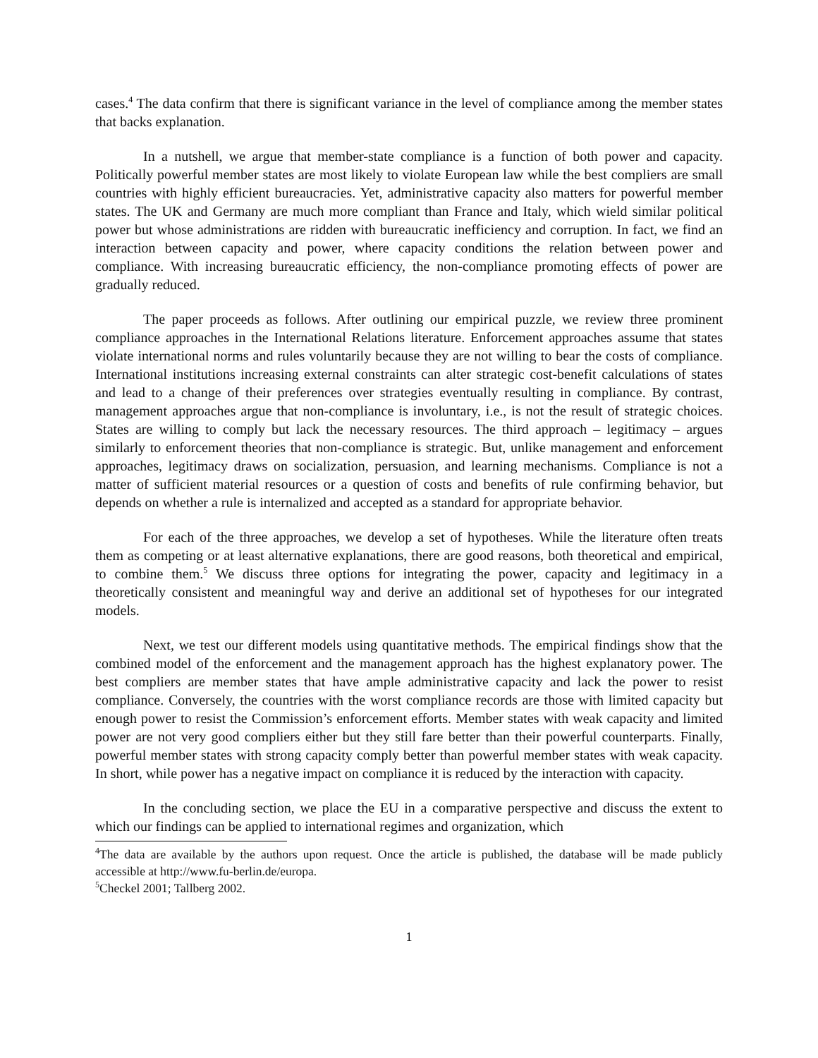cases.<sup>4</sup> The data confirm that there is significant variance in the level of compliance among the member states that backs explanation.
In a nutshell, we argue that member-state compliance is a function of both power and capacity. Politically powerful member states are most likely to violate European law while the best compliers are small countries with highly efficient bureaucracies. Yet, administrative capacity also matters for powerful member states. The UK and Germany are much more compliant than France and Italy, which wield similar political power but whose administrations are ridden with bureaucratic inefficiency and corruption. In fact, we find an interaction between capacity and power, where capacity conditions the relation between power and compliance. With increasing bureaucratic efficiency, the non-compliance promoting effects of power are gradually reduced.
The paper proceeds as follows. After outlining our empirical puzzle, we review three prominent compliance approaches in the International Relations literature. Enforcement approaches assume that states violate international norms and rules voluntarily because they are not willing to bear the costs of compliance. International institutions increasing external constraints can alter strategic cost-benefit calculations of states and lead to a change of their preferences over strategies eventually resulting in compliance. By contrast, management approaches argue that non-compliance is involuntary, i.e., is not the result of strategic choices. States are willing to comply but lack the necessary resources. The third approach – legitimacy – argues similarly to enforcement theories that non-compliance is strategic. But, unlike management and enforcement approaches, legitimacy draws on socialization, persuasion, and learning mechanisms. Compliance is not a matter of sufficient material resources or a question of costs and benefits of rule confirming behavior, but depends on whether a rule is internalized and accepted as a standard for appropriate behavior.
For each of the three approaches, we develop a set of hypotheses. While the literature often treats them as competing or at least alternative explanations, there are good reasons, both theoretical and empirical, to combine them.<sup>5</sup> We discuss three options for integrating the power, capacity and legitimacy in a theoretically consistent and meaningful way and derive an additional set of hypotheses for our integrated models.
Next, we test our different models using quantitative methods. The empirical findings show that the combined model of the enforcement and the management approach has the highest explanatory power. The best compliers are member states that have ample administrative capacity and lack the power to resist compliance. Conversely, the countries with the worst compliance records are those with limited capacity but enough power to resist the Commission’s enforcement efforts. Member states with weak capacity and limited power are not very good compliers either but they still fare better than their powerful counterparts. Finally, powerful member states with strong capacity comply better than powerful member states with weak capacity. In short, while power has a negative impact on compliance it is reduced by the interaction with capacity.
In the concluding section, we place the EU in a comparative perspective and discuss the extent to which our findings can be applied to international regimes and organization, which
<sup>4</sup> The data are available by the authors upon request. Once the article is published, the database will be made publicly accessible at http://www.fu-berlin.de/europa.
<sup>5</sup> Checkel 2001; Tallberg 2002.
1